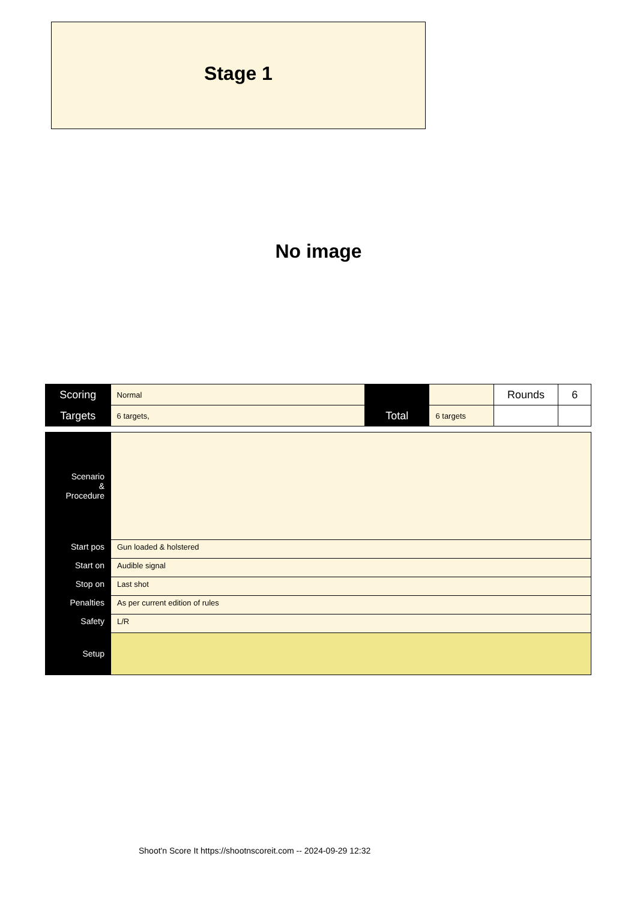Stage 1
No image
| Scoring | Normal | | | Rounds | 6 |
| Targets | 6 targets, | Total | 6 targets | | |
| Scenario & Procedure | |
| Start pos | Gun loaded & holstered |
| Start on | Audible signal |
| Stop on | Last shot |
| Penalties | As per current edition of rules |
| Safety | L/R |
| Setup | |
Shoot'n Score It https://shootnscoreit.com -- 2024-09-29 12:32